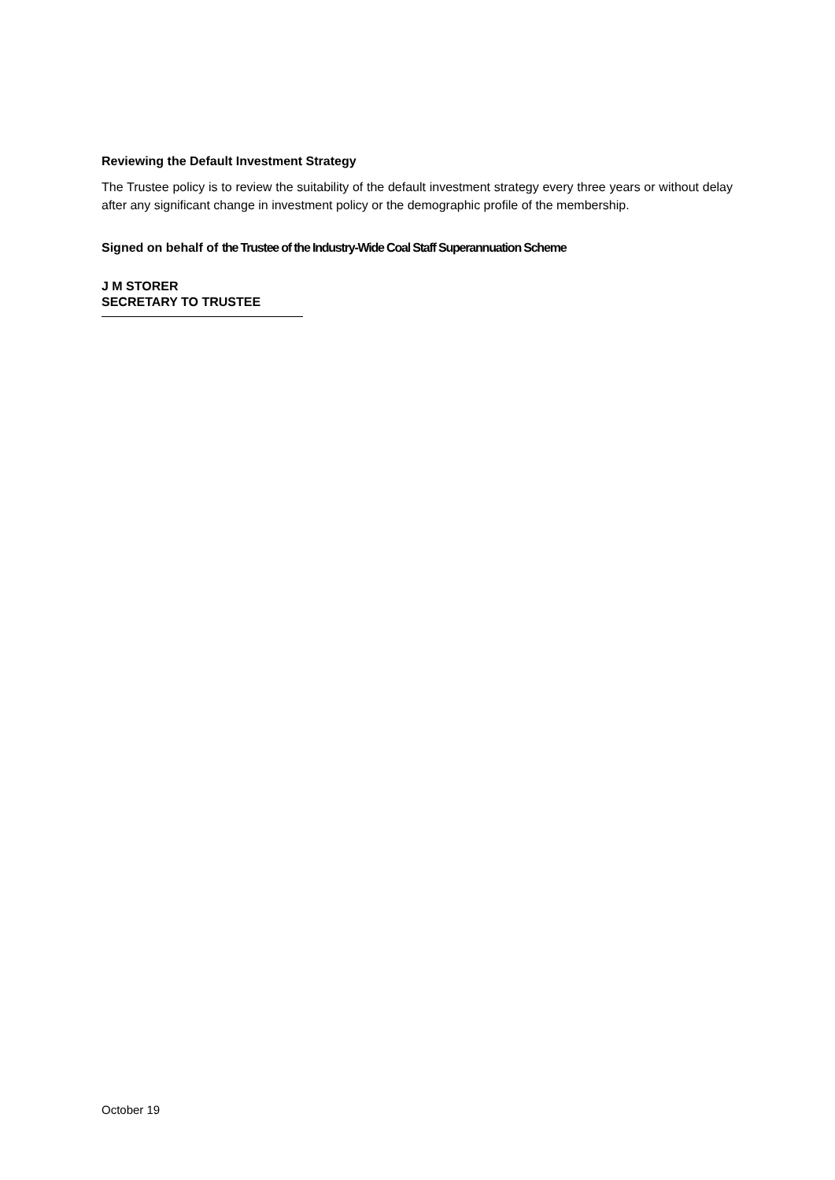Reviewing the Default Investment Strategy
The Trustee policy is to review the suitability of the default investment strategy every three years or without delay after any significant change in investment policy or the demographic profile of the membership.
Signed on behalf of the Trustee of the Industry-Wide Coal Staff Superannuation Scheme
J M STORER
SECRETARY TO TRUSTEE
October 19